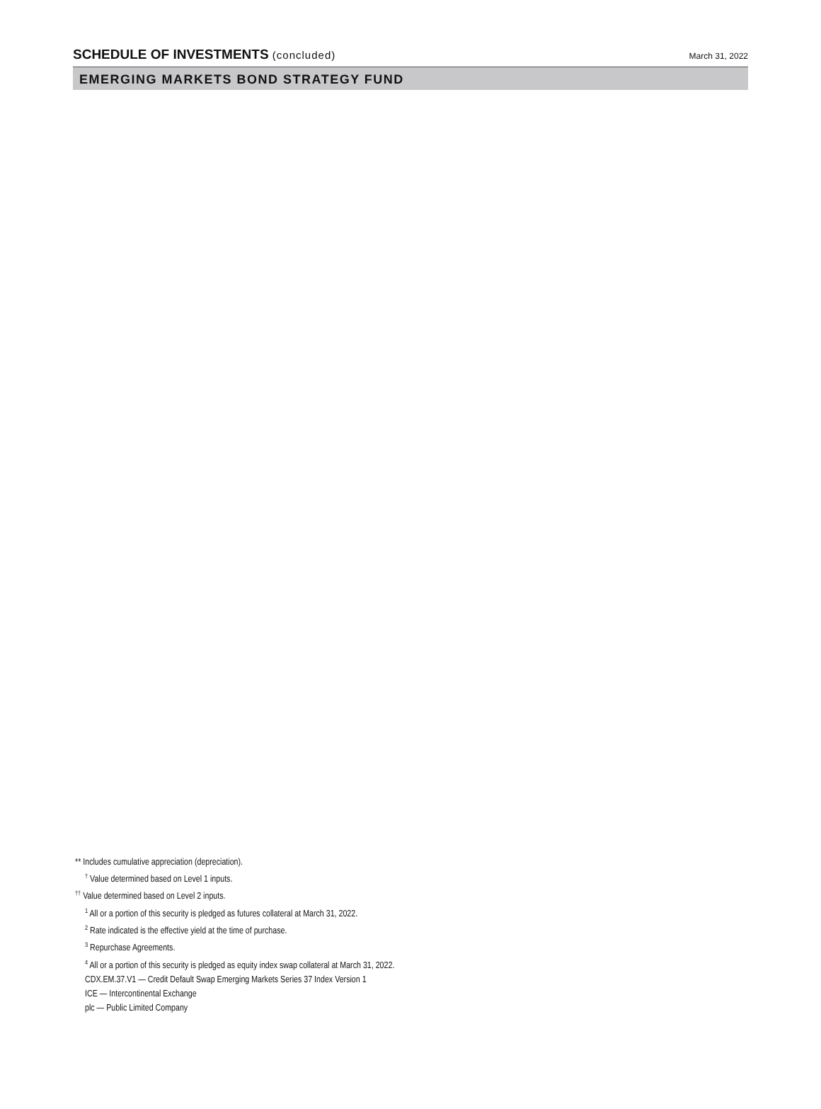SCHEDULE OF INVESTMENTS (concluded)
March 31, 2022
EMERGING MARKETS BOND STRATEGY FUND
** Includes cumulative appreciation (depreciation).
<sup>†</sup> Value determined based on Level 1 inputs.
<sup>††</sup> Value determined based on Level 2 inputs.
<sup>1</sup> All or a portion of this security is pledged as futures collateral at March 31, 2022.
<sup>2</sup> Rate indicated is the effective yield at the time of purchase.
<sup>3</sup> Repurchase Agreements.
<sup>4</sup> All or a portion of this security is pledged as equity index swap collateral at March 31, 2022.
CDX.EM.37.V1 — Credit Default Swap Emerging Markets Series 37 Index Version 1
ICE — Intercontinental Exchange
plc — Public Limited Company